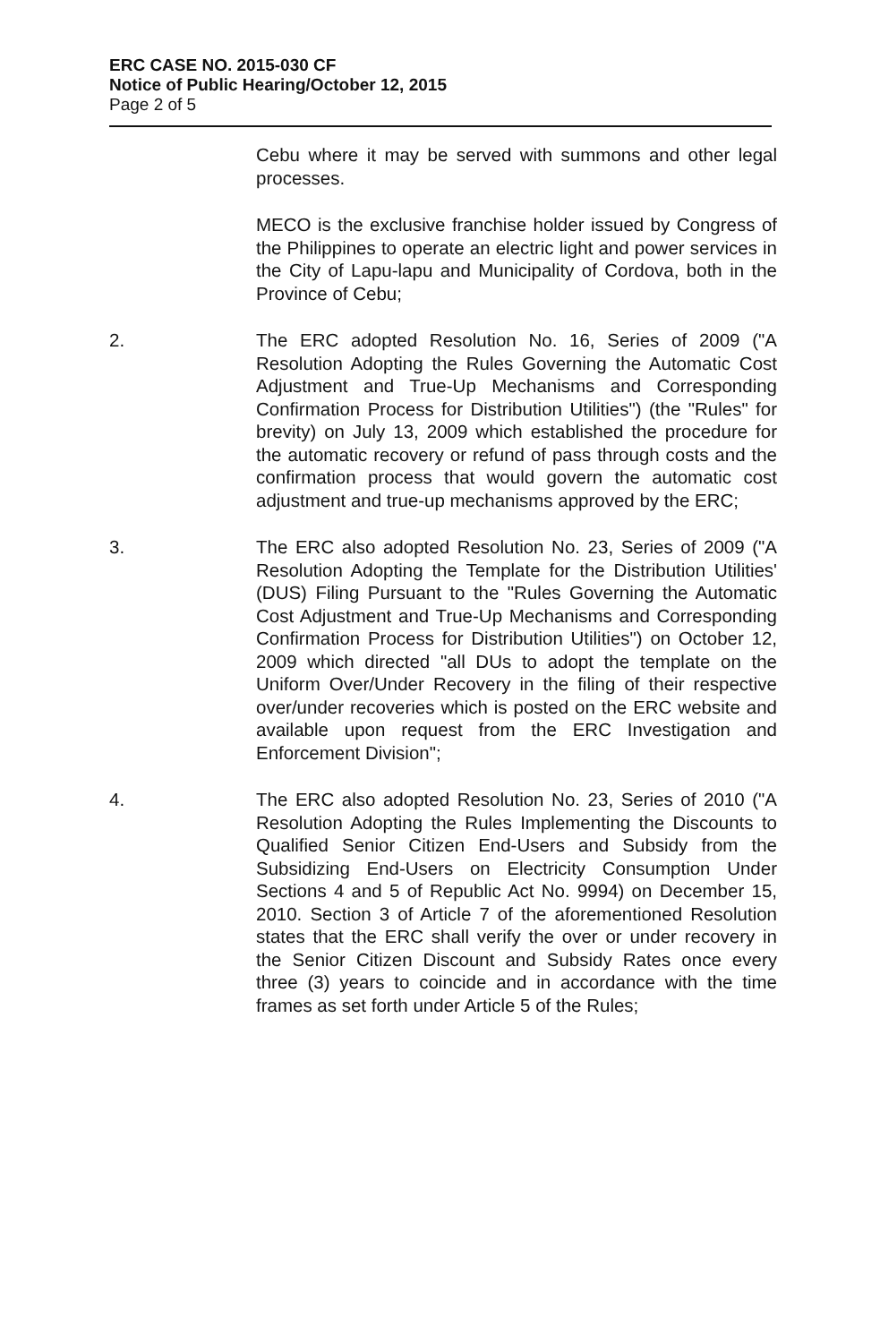ERC CASE NO. 2015-030 CF
Notice of Public Hearing/October 12, 2015
Page 2 of 5
Cebu where it may be served with summons and other legal processes.
MECO is the exclusive franchise holder issued by Congress of the Philippines to operate an electric light and power services in the City of Lapu-lapu and Municipality of Cordova, both in the Province of Cebu;
2. The ERC adopted Resolution No. 16, Series of 2009 ("A Resolution Adopting the Rules Governing the Automatic Cost Adjustment and True-Up Mechanisms and Corresponding Confirmation Process for Distribution Utilities") (the "Rules" for brevity) on July 13, 2009 which established the procedure for the automatic recovery or refund of pass through costs and the confirmation process that would govern the automatic cost adjustment and true-up mechanisms approved by the ERC;
3. The ERC also adopted Resolution No. 23, Series of 2009 ("A Resolution Adopting the Template for the Distribution Utilities' (DUS) Filing Pursuant to the "Rules Governing the Automatic Cost Adjustment and True-Up Mechanisms and Corresponding Confirmation Process for Distribution Utilities") on October 12, 2009 which directed "all DUs to adopt the template on the Uniform Over/Under Recovery in the filing of their respective over/under recoveries which is posted on the ERC website and available upon request from the ERC Investigation and Enforcement Division";
4. The ERC also adopted Resolution No. 23, Series of 2010 ("A Resolution Adopting the Rules Implementing the Discounts to Qualified Senior Citizen End-Users and Subsidy from the Subsidizing End-Users on Electricity Consumption Under Sections 4 and 5 of Republic Act No. 9994) on December 15, 2010. Section 3 of Article 7 of the aforementioned Resolution states that the ERC shall verify the over or under recovery in the Senior Citizen Discount and Subsidy Rates once every three (3) years to coincide and in accordance with the time frames as set forth under Article 5 of the Rules;